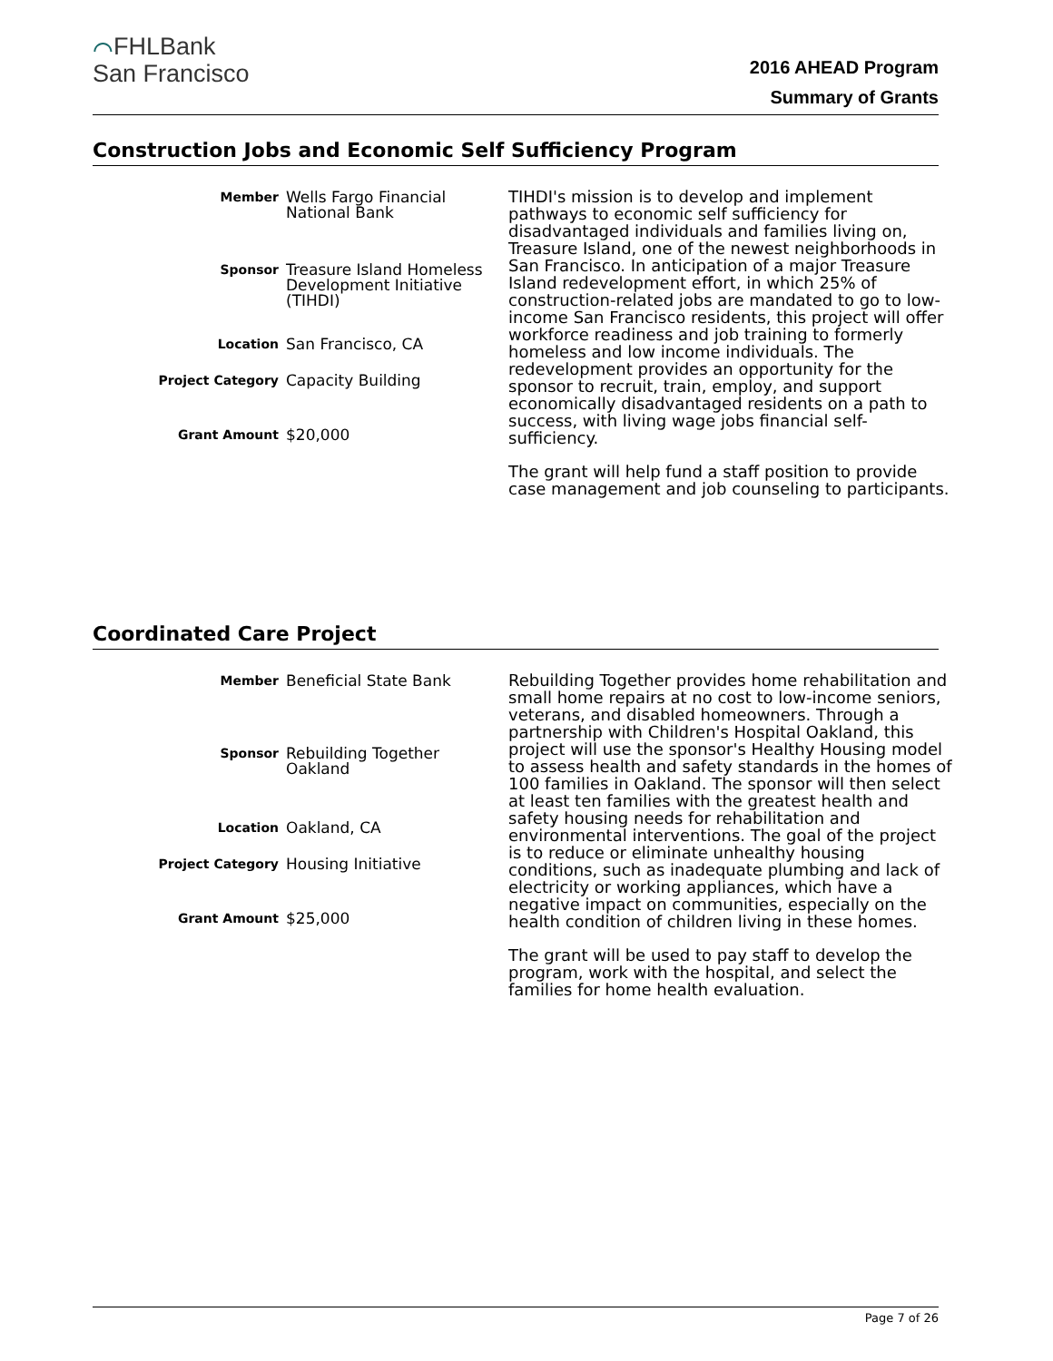⌒FHLBank
San Francisco
2016 AHEAD Program
Summary of Grants
Construction Jobs and Economic Self Sufficiency Program
| Member | Wells Fargo Financial National Bank |
| Sponsor | Treasure Island Homeless Development Initiative (TIHDI) |
| Location | San Francisco, CA |
| Project Category | Capacity Building |
| Grant Amount | $20,000 |
TIHDI's mission is to develop and implement pathways to economic self sufficiency for disadvantaged individuals and families living on, Treasure Island, one of the newest neighborhoods in San Francisco. In anticipation of a major Treasure Island redevelopment effort, in which 25% of construction-related jobs are mandated to go to low-income San Francisco residents, this project will offer workforce readiness and job training to formerly homeless and low income individuals. The redevelopment provides an opportunity for the sponsor to recruit, train, employ, and support economically disadvantaged residents on a path to success, with living wage jobs financial self-sufficiency.
The grant will help fund a staff position to provide case management and job counseling to participants.
Coordinated Care Project
| Member | Beneficial State Bank |
| Sponsor | Rebuilding Together Oakland |
| Location | Oakland, CA |
| Project Category | Housing Initiative |
| Grant Amount | $25,000 |
Rebuilding Together provides home rehabilitation and small home repairs at no cost to low-income seniors, veterans, and disabled homeowners. Through a partnership with Children's Hospital Oakland, this project will use the sponsor's Healthy Housing model to assess health and safety standards in the homes of 100 families in Oakland. The sponsor will then select at least ten families with the greatest health and safety housing needs for rehabilitation and environmental interventions. The goal of the project is to reduce or eliminate unhealthy housing conditions, such as inadequate plumbing and lack of electricity or working appliances, which have a negative impact on communities, especially on the health condition of children living in these homes.
The grant will be used to pay staff to develop the program, work with the hospital, and select the families for home health evaluation.
Page 7 of 26